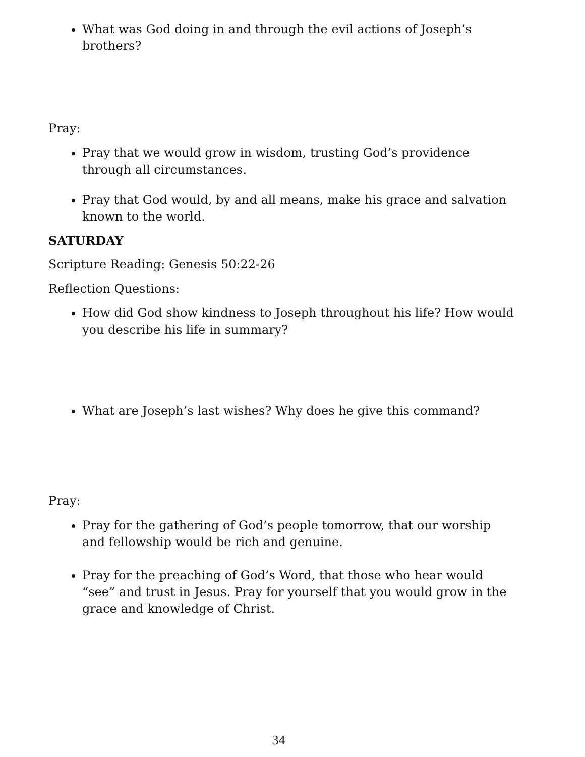What was God doing in and through the evil actions of Joseph’s brothers?
Pray:
Pray that we would grow in wisdom, trusting God’s providence through all circumstances.
Pray that God would, by and all means, make his grace and salvation known to the world.
SATURDAY
Scripture Reading: Genesis 50:22-26
Reflection Questions:
How did God show kindness to Joseph throughout his life? How would you describe his life in summary?
What are Joseph’s last wishes? Why does he give this command?
Pray:
Pray for the gathering of God’s people tomorrow, that our worship and fellowship would be rich and genuine.
Pray for the preaching of God’s Word, that those who hear would “see” and trust in Jesus. Pray for yourself that you would grow in the grace and knowledge of Christ.
34